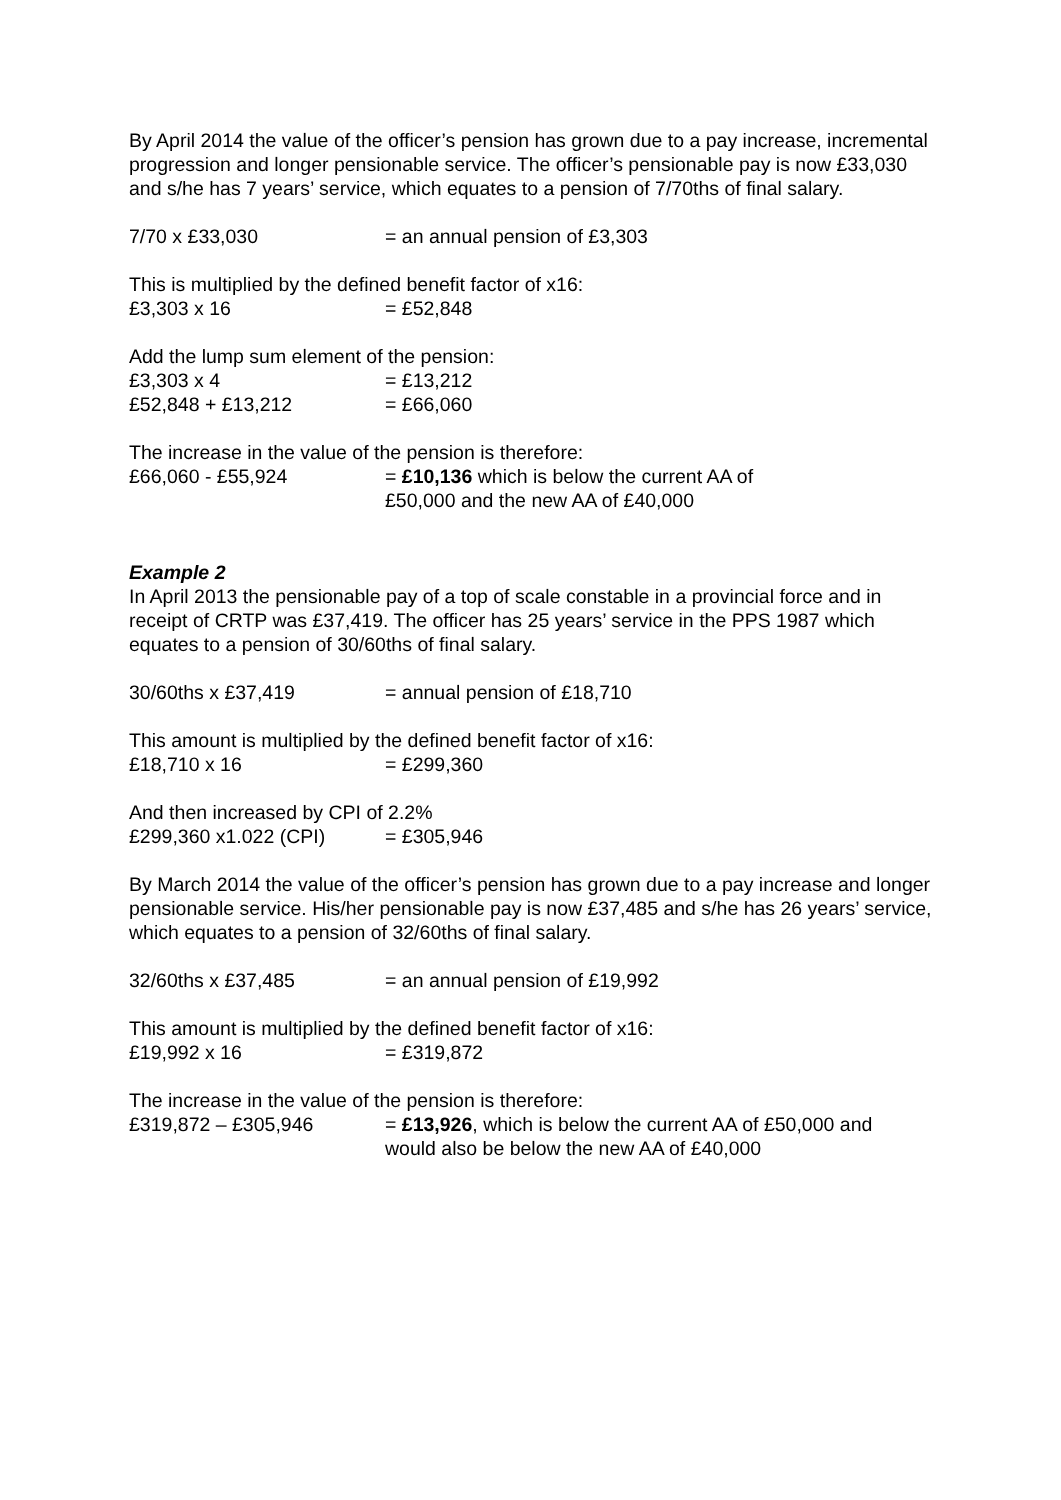By April 2014 the value of the officer’s pension has grown due to a pay increase, incremental progression and longer pensionable service. The officer’s pensionable pay is now £33,030 and s/he has 7 years’ service, which equates to a pension of 7/70ths of final salary.
7/70 x £33,030 = an annual pension of £3,303
This is multiplied by the defined benefit factor of x16:
£3,303 x 16 = £52,848
Add the lump sum element of the pension:
£3,303 x 4 = £13,212
£52,848 + £13,212 = £66,060
The increase in the value of the pension is therefore:
£66,060 - £55,924 = £10,136 which is below the current AA of
£50,000 and the new AA of £40,000
Example 2
In April 2013 the pensionable pay of a top of scale constable in a provincial force and in receipt of CRTP was £37,419. The officer has 25 years’ service in the PPS 1987 which equates to a pension of 30/60ths of final salary.
30/60ths x £37,419 = annual pension of £18,710
This amount is multiplied by the defined benefit factor of x16:
£18,710 x 16 = £299,360
And then increased by CPI of 2.2%
£299,360 x1.022 (CPI) = £305,946
By March 2014 the value of the officer’s pension has grown due to a pay increase and longer pensionable service. His/her pensionable pay is now £37,485 and s/he has 26 years’ service, which equates to a pension of 32/60ths of final salary.
32/60ths x £37,485 = an annual pension of £19,992
This amount is multiplied by the defined benefit factor of x16:
£19,992 x 16 = £319,872
The increase in the value of the pension is therefore:
£319,872 – £305,946 = £13,926, which is below the current AA of £50,000 and
would also be below the new AA of £40,000